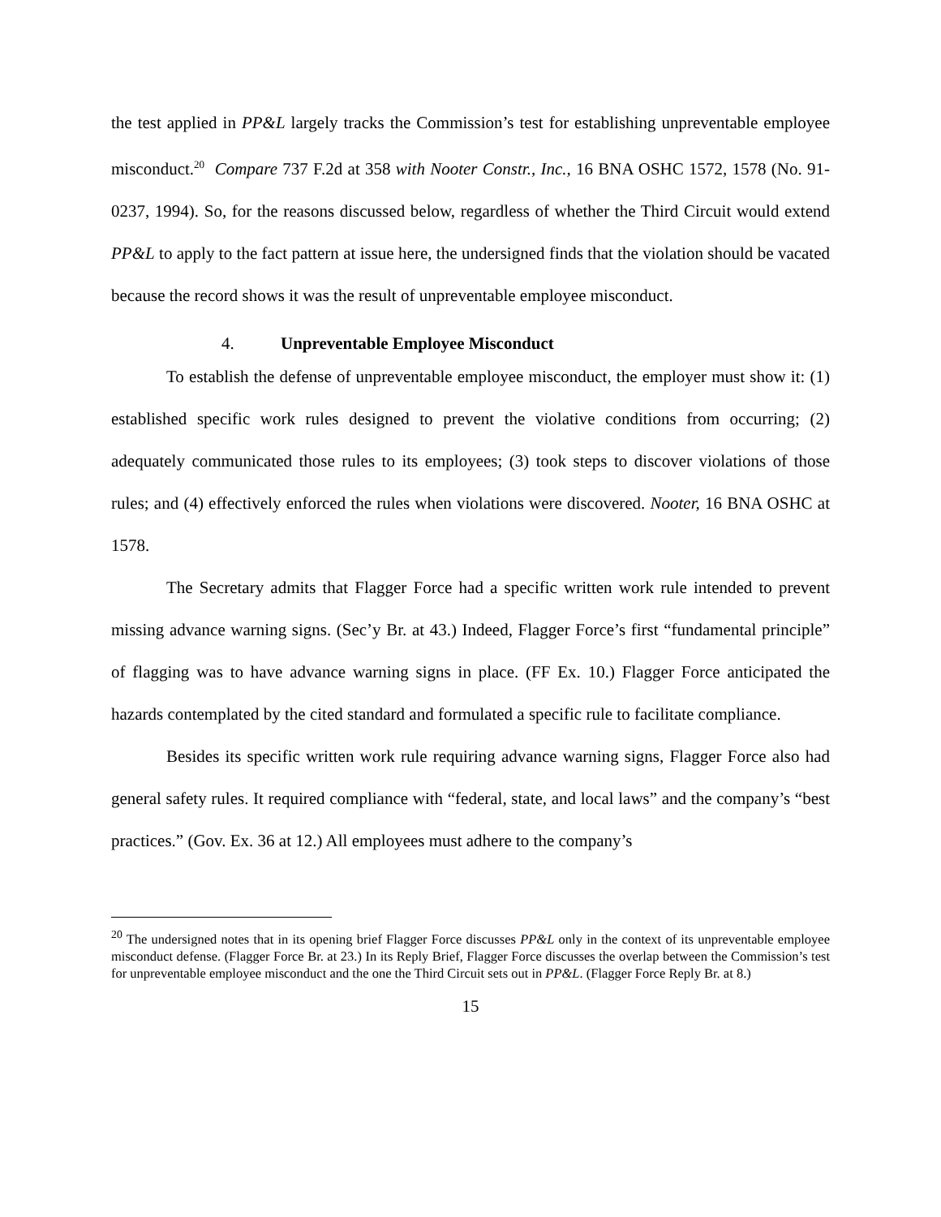the test applied in PP&L largely tracks the Commission’s test for establishing unpreventable employee misconduct.<sup>20</sup> Compare 737 F.2d at 358 with Nooter Constr., Inc., 16 BNA OSHC 1572, 1578 (No. 91-0237, 1994). So, for the reasons discussed below, regardless of whether the Third Circuit would extend PP&L to apply to the fact pattern at issue here, the undersigned finds that the violation should be vacated because the record shows it was the result of unpreventable employee misconduct.
4. Unpreventable Employee Misconduct
To establish the defense of unpreventable employee misconduct, the employer must show it: (1) established specific work rules designed to prevent the violative conditions from occurring; (2) adequately communicated those rules to its employees; (3) took steps to discover violations of those rules; and (4) effectively enforced the rules when violations were discovered. Nooter, 16 BNA OSHC at 1578.
The Secretary admits that Flagger Force had a specific written work rule intended to prevent missing advance warning signs. (Sec’y Br. at 43.) Indeed, Flagger Force’s first “fundamental principle” of flagging was to have advance warning signs in place. (FF Ex. 10.) Flagger Force anticipated the hazards contemplated by the cited standard and formulated a specific rule to facilitate compliance.
Besides its specific written work rule requiring advance warning signs, Flagger Force also had general safety rules. It required compliance with “federal, state, and local laws” and the company’s “best practices.” (Gov. Ex. 36 at 12.) All employees must adhere to the company’s
<sup>20</sup> The undersigned notes that in its opening brief Flagger Force discusses PP&L only in the context of its unpreventable employee misconduct defense. (Flagger Force Br. at 23.) In its Reply Brief, Flagger Force discusses the overlap between the Commission’s test for unpreventable employee misconduct and the one the Third Circuit sets out in PP&L. (Flagger Force Reply Br. at 8.)
15